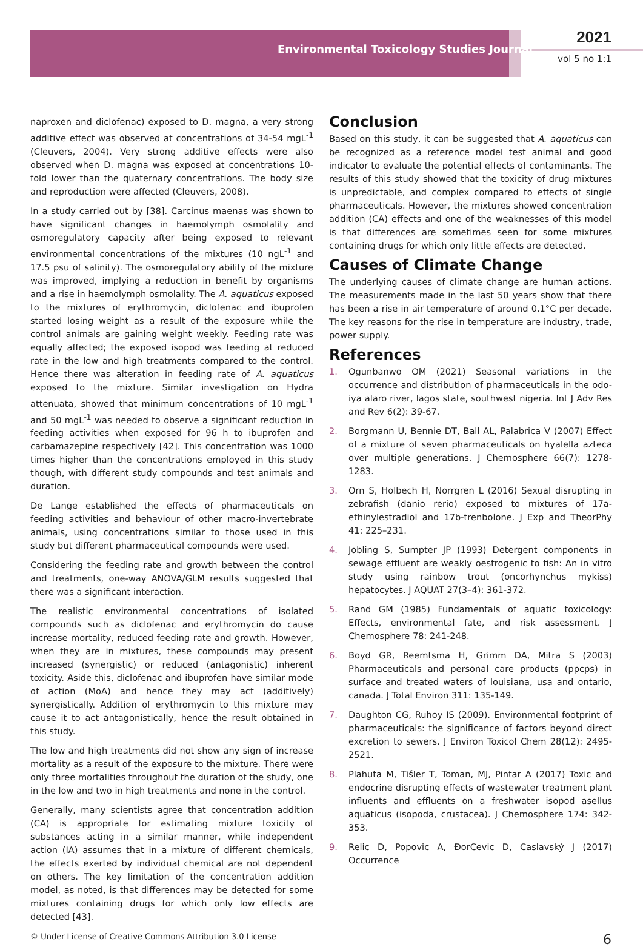Environmental Toxicology Studies Journal
2021
vol 5 no 1:1
naproxen and diclofenac) exposed to D. magna, a very strong additive effect was observed at concentrations of 34-54 mgL<sup>-1</sup> (Cleuvers, 2004). Very strong additive effects were also observed when D. magna was exposed at concentrations 10-fold lower than the quaternary concentrations. The body size and reproduction were affected (Cleuvers, 2008).
In a study carried out by [38]. Carcinus maenas was shown to have significant changes in haemolymph osmolality and osmoregulatory capacity after being exposed to relevant environmental concentrations of the mixtures (10 ngL<sup>-1</sup> and 17.5 psu of salinity). The osmoregulatory ability of the mixture was improved, implying a reduction in benefit by organisms and a rise in haemolymph osmolality. The A. aquaticus exposed to the mixtures of erythromycin, diclofenac and ibuprofen started losing weight as a result of the exposure while the control animals are gaining weight weekly. Feeding rate was equally affected; the exposed isopod was feeding at reduced rate in the low and high treatments compared to the control. Hence there was alteration in feeding rate of A. aquaticus exposed to the mixture. Similar investigation on Hydra attenuata, showed that minimum concentrations of 10 mgL<sup>-1</sup> and 50 mgL<sup>-1</sup> was needed to observe a significant reduction in feeding activities when exposed for 96 h to ibuprofen and carbamazepine respectively [42]. This concentration was 1000 times higher than the concentrations employed in this study though, with different study compounds and test animals and duration.
De Lange established the effects of pharmaceuticals on feeding activities and behaviour of other macro-invertebrate animals, using concentrations similar to those used in this study but different pharmaceutical compounds were used.
Considering the feeding rate and growth between the control and treatments, one-way ANOVA/GLM results suggested that there was a significant interaction.
The realistic environmental concentrations of isolated compounds such as diclofenac and erythromycin do cause increase mortality, reduced feeding rate and growth. However, when they are in mixtures, these compounds may present increased (synergistic) or reduced (antagonistic) inherent toxicity. Aside this, diclofenac and ibuprofen have similar mode of action (MoA) and hence they may act (additively) synergistically. Addition of erythromycin to this mixture may cause it to act antagonistically, hence the result obtained in this study.
The low and high treatments did not show any sign of increase mortality as a result of the exposure to the mixture. There were only three mortalities throughout the duration of the study, one in the low and two in high treatments and none in the control.
Generally, many scientists agree that concentration addition (CA) is appropriate for estimating mixture toxicity of substances acting in a similar manner, while independent action (IA) assumes that in a mixture of different chemicals, the effects exerted by individual chemical are not dependent on others. The key limitation of the concentration addition model, as noted, is that differences may be detected for some mixtures containing drugs for which only low effects are detected [43].
Conclusion
Based on this study, it can be suggested that A. aquaticus can be recognized as a reference model test animal and good indicator to evaluate the potential effects of contaminants. The results of this study showed that the toxicity of drug mixtures is unpredictable, and complex compared to effects of single pharmaceuticals. However, the mixtures showed concentration addition (CA) effects and one of the weaknesses of this model is that differences are sometimes seen for some mixtures containing drugs for which only little effects are detected.
Causes of Climate Change
The underlying causes of climate change are human actions. The measurements made in the last 50 years show that there has been a rise in air temperature of around 0.1°C per decade. The key reasons for the rise in temperature are industry, trade, power supply.
References
1. Ogunbanwo OM (2021) Seasonal variations in the occurrence and distribution of pharmaceuticals in the odo-iya alaro river, lagos state, southwest nigeria. Int J Adv Res and Rev 6(2): 39-67.
2. Borgmann U, Bennie DT, Ball AL, Palabrica V (2007) Effect of a mixture of seven pharmaceuticals on hyalella azteca over multiple generations. J Chemosphere 66(7): 1278- 1283.
3. Orn S, Holbech H, Norrgren L (2016) Sexual disrupting in zebrafish (danio rerio) exposed to mixtures of 17a-ethinylestradiol and 17b-trenbolone. J Exp and TheorPhy 41: 225–231.
4. Jobling S, Sumpter JP (1993) Detergent components in sewage effluent are weakly oestrogenic to fish: An in vitro study using rainbow trout (oncorhynchus mykiss) hepatocytes. J AQUAT 27(3–4): 361-372.
5. Rand GM (1985) Fundamentals of aquatic toxicology: Effects, environmental fate, and risk assessment. J Chemosphere 78: 241-248.
6. Boyd GR, Reemtsma H, Grimm DA, Mitra S (2003) Pharmaceuticals and personal care products (ppcps) in surface and treated waters of louisiana, usa and ontario, canada. J Total Environ 311: 135-149.
7. Daughton CG, Ruhoy IS (2009). Environmental footprint of pharmaceuticals: the significance of factors beyond direct excretion to sewers. J Environ Toxicol Chem 28(12): 2495-2521.
8. Plahuta M, Tišler T, Toman, MJ, Pintar A (2017) Toxic and endocrine disrupting effects of wastewater treatment plant influents and effluents on a freshwater isopod asellus aquaticus (isopoda, crustacea). J Chemosphere 174: 342-353.
9. Relic D, Popovic A, ĐorCevic D, Caslavský J (2017) Occurrence
© Under License of Creative Commons Attribution 3.0 License 6